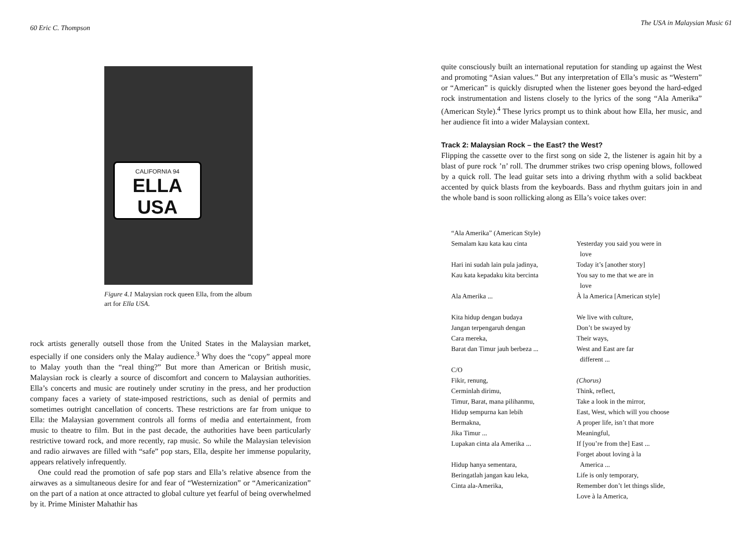60 Eric C. Thompson
CALIFORNIA 94
ELLA USA
Figure 4.1 Malaysian rock queen Ella, from the album art for Ella USA.
rock artists generally outsell those from the United States in the Malaysian market, especially if one considers only the Malay audience.<sup>3</sup> Why does the “copy” appeal more to Malay youth than the “real thing?” But more than American or British music, Malaysian rock is clearly a source of discomfort and concern to Malaysian authorities. Ella’s concerts and music are routinely under scrutiny in the press, and her production company faces a variety of state-imposed restrictions, such as denial of permits and sometimes outright cancellation of concerts. These restrictions are far from unique to Ella: the Malaysian government controls all forms of media and entertainment, from music to theatre to film. But in the past decade, the authorities have been particularly restrictive toward rock, and more recently, rap music. So while the Malaysian television and radio airwaves are filled with “safe” pop stars, Ella, despite her immense popularity, appears relatively infrequently.
One could read the promotion of safe pop stars and Ella’s relative absence from the airwaves as a simultaneous desire for and fear of “Westernization” or “Americanization” on the part of a nation at once attracted to global culture yet fearful of being overwhelmed by it. Prime Minister Mahathir has
The USA in Malaysian Music 61
quite consciously built an international reputation for standing up against the West and promoting “Asian values.” But any interpretation of Ella’s music as “Western” or “American” is quickly disrupted when the listener goes beyond the hard-edged rock instrumentation and listens closely to the lyrics of the song “Ala Amerika” (American Style).<sup>4</sup> These lyrics prompt us to think about how Ella, her music, and her audience fit into a wider Malaysian context.
Track 2: Malaysian Rock – the East? the West?
Flipping the cassette over to the first song on side 2, the listener is again hit by a blast of pure rock ’n’ roll. The drummer strikes two crisp opening blows, followed by a quick roll. The lead guitar sets into a driving rhythm with a solid backbeat accented by quick blasts from the keyboards. Bass and rhythm guitars join in and the whole band is soon rollicking along as Ella’s voice takes over:
“Ala Amerika” (American Style)
Semalam kau kata kau cinta
Hari ini sudah lain pula jadinya,
Kau kata kepadaku kita bercinta
Ala Amerika ...
Kita hidup dengan budaya
Jangan terpengaruh dengan
Cara mereka,
Barat dan Timur jauh berbeza ...
C/O
Fikir, renung,
Cerminlah dirimu,
Timur, Barat, mana pilihanmu,
Hidup sempurna kan lebih
Bermakna,
Jika Timur ...
Lupakan cinta ala Amerika ...
Hidup hanya sementara,
Beringatlah jangan kau leka,
Cinta ala-Amerika,
Yesterday you said you were in
love
Today it’s [another story]
You say to me that we are in
love
À la America [American style]
We live with culture,
Don’t be swayed by
Their ways,
West and East are far
different ...
(Chorus)
Think, reflect,
Take a look in the mirror,
East, West, which will you choose
A proper life, isn’t that more
Meaningful,
If [you’re from the] East ...
Forget about loving à la
America ...
Life is only temporary,
Remember don’t let things slide,
Love à la America,